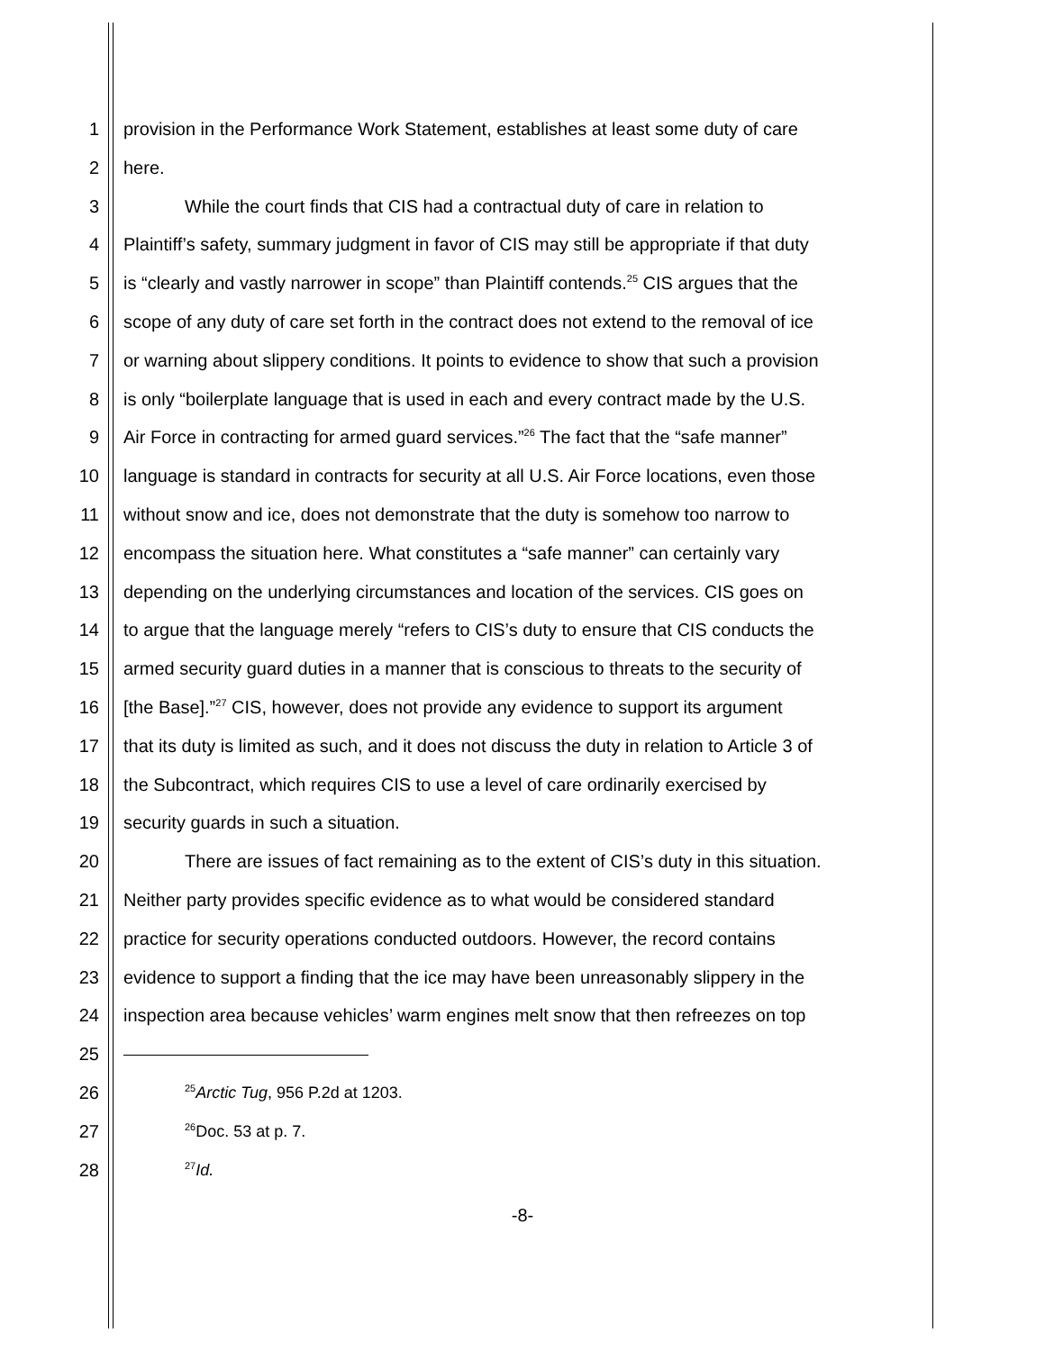1 provision in the Performance Work Statement, establishes at least some duty of care
2 here.
3 While the court finds that CIS had a contractual duty of care in relation to
4 Plaintiff’s safety, summary judgment in favor of CIS may still be appropriate if that duty
5 is “clearly and vastly narrower in scope” than Plaintiff contends.<sup>25</sup> CIS argues that the
6 scope of any duty of care set forth in the contract does not extend to the removal of ice
7 or warning about slippery conditions. It points to evidence to show that such a provision
8 is only “boilerplate language that is used in each and every contract made by the U.S.
9 Air Force in contracting for armed guard services.”<sup>26</sup> The fact that the “safe manner”
10 language is standard in contracts for security at all U.S. Air Force locations, even those
11 without snow and ice, does not demonstrate that the duty is somehow too narrow to
12 encompass the situation here. What constitutes a “safe manner” can certainly vary
13 depending on the underlying circumstances and location of the services. CIS goes on
14 to argue that the language merely “refers to CIS’s duty to ensure that CIS conducts the
15 armed security guard duties in a manner that is conscious to threats to the security of
16 [the Base].”<sup>27</sup> CIS, however, does not provide any evidence to support its argument
17 that its duty is limited as such, and it does not discuss the duty in relation to Article 3 of
18 the Subcontract, which requires CIS to use a level of care ordinarily exercised by
19 security guards in such a situation.
20 There are issues of fact remaining as to the extent of CIS’s duty in this situation.
21 Neither party provides specific evidence as to what would be considered standard
22 practice for security operations conducted outdoors. However, the record contains
23 evidence to support a finding that the ice may have been unreasonably slippery in the
24 inspection area because vehicles’ warm engines melt snow that then refreezes on top
25
26<sup>25</sup>Arctic Tug, 956 P.2d at 1203.
27<sup>26</sup>Doc. 53 at p. 7.
28<sup>27</sup>Id.
-8-